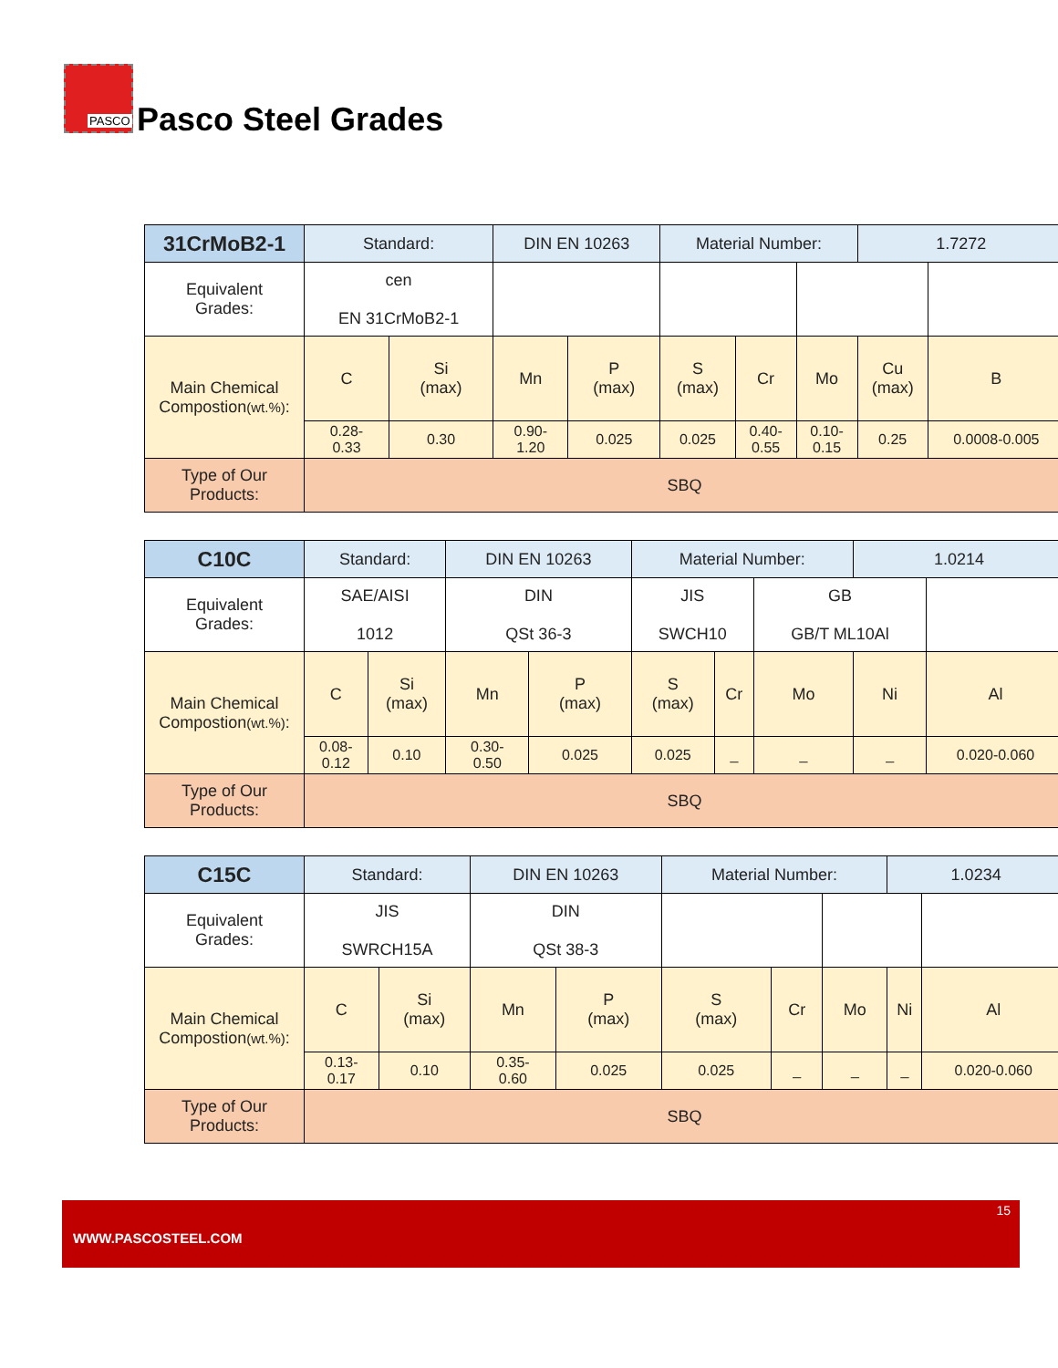PASCO
Pasco Steel Grades
| 31CrMoB2-1 | Standard: | | DIN EN 10263 | | Material Number: | | | 1.7272 | |
| Equivalent Grades: | cen EN 31CrMoB2-1 | | | | | | | | |
| Main Chemical Compostion (wt.%) : | C | Si (max) | Mn | P (max) | S (max) | Cr | Mo | Cu (max) | B |
| | 0.28- 0.33 | 0.30 | 0.90- 1.20 | 0.025 | 0.025 | 0.40- 0.55 | 0.10- 0.15 | 0.25 | 0.0008-0.005 |
| Type of Our Products: | SBQ | | | | | | | | |
| C10C | Standard: | | DIN EN 10263 | | Material Number: | | | 1.0214 | |
| Equivalent Grades: | SAE/AISI 1012 | | DIN QSt 36-3 | | JIS SWCH10 | | GB GB/T ML10Al | | |
| Main Chemical Compostion (wt.%) : | C | Si (max) | Mn | P (max) | S (max) | Cr | Mo | Ni | Al |
| | 0.08- 0.12 | 0.10 | 0.30- 0.50 | 0.025 | 0.025 | _ | _ | _ | 0.020-0.060 |
| Type of Our Products: | SBQ | | | | | | | | |
| C15C | Standard: | | DIN EN 10263 | | Material Number: | | | 1.0234 | |
| Equivalent Grades: | JIS SWRCH15A | | DIN QSt 38-3 | | | | | | |
| Main Chemical Compostion (wt.%) : | C | Si (max) | Mn | P (max) | S (max) | Cr | Mo | Ni | Al |
| | 0.13- 0.17 | 0.10 | 0.35- 0.60 | 0.025 | 0.025 | _ | _ | _ | 0.020-0.060 |
| Type of Our Products: | SBQ | | | | | | | | |
15
WWW.PASCOSTEEL.COM